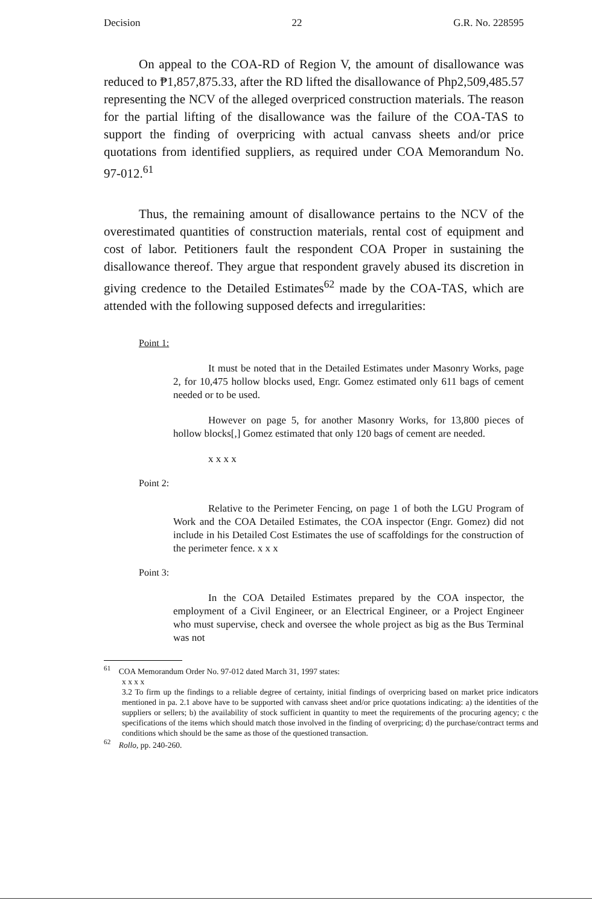Decision 22 G.R. No. 228595
On appeal to the COA-RD of Region V, the amount of disallowance was reduced to ₱1,857,875.33, after the RD lifted the disallowance of Php2,509,485.57 representing the NCV of the alleged overpriced construction materials. The reason for the partial lifting of the disallowance was the failure of the COA-TAS to support the finding of overpricing with actual canvass sheets and/or price quotations from identified suppliers, as required under COA Memorandum No. 97-012.<sup>61</sup>
Thus, the remaining amount of disallowance pertains to the NCV of the overestimated quantities of construction materials, rental cost of equipment and cost of labor. Petitioners fault the respondent COA Proper in sustaining the disallowance thereof. They argue that respondent gravely abused its discretion in giving credence to the Detailed Estimates<sup>62</sup> made by the COA-TAS, which are attended with the following supposed defects and irregularities:
Point 1:
It must be noted that in the Detailed Estimates under Masonry Works, page 2, for 10,475 hollow blocks used, Engr. Gomez estimated only 611 bags of cement needed or to be used.
However on page 5, for another Masonry Works, for 13,800 pieces of hollow blocks[,] Gomez estimated that only 120 bags of cement are needed.
x x x x
Point 2:
Relative to the Perimeter Fencing, on page 1 of both the LGU Program of Work and the COA Detailed Estimates, the COA inspector (Engr. Gomez) did not include in his Detailed Cost Estimates the use of scaffoldings for the construction of the perimeter fence. x x x
Point 3:
In the COA Detailed Estimates prepared by the COA inspector, the employment of a Civil Engineer, or an Electrical Engineer, or a Project Engineer who must supervise, check and oversee the whole project as big as the Bus Terminal was not
<sup>61</sup> COA Memorandum Order No. 97-012 dated March 31, 1997 states:
x x x x
3.2 To firm up the findings to a reliable degree of certainty, initial findings of overpricing based on market price indicators mentioned in pa. 2.1 above have to be supported with canvass sheet and/or price quotations indicating: a) the identities of the suppliers or sellers; b) the availability of stock sufficient in quantity to meet the requirements of the procuring agency; c the specifications of the items which should match those involved in the finding of overpricing; d) the purchase/contract terms and conditions which should be the same as those of the questioned transaction.
<sup>62</sup> Rollo, pp. 240-260.